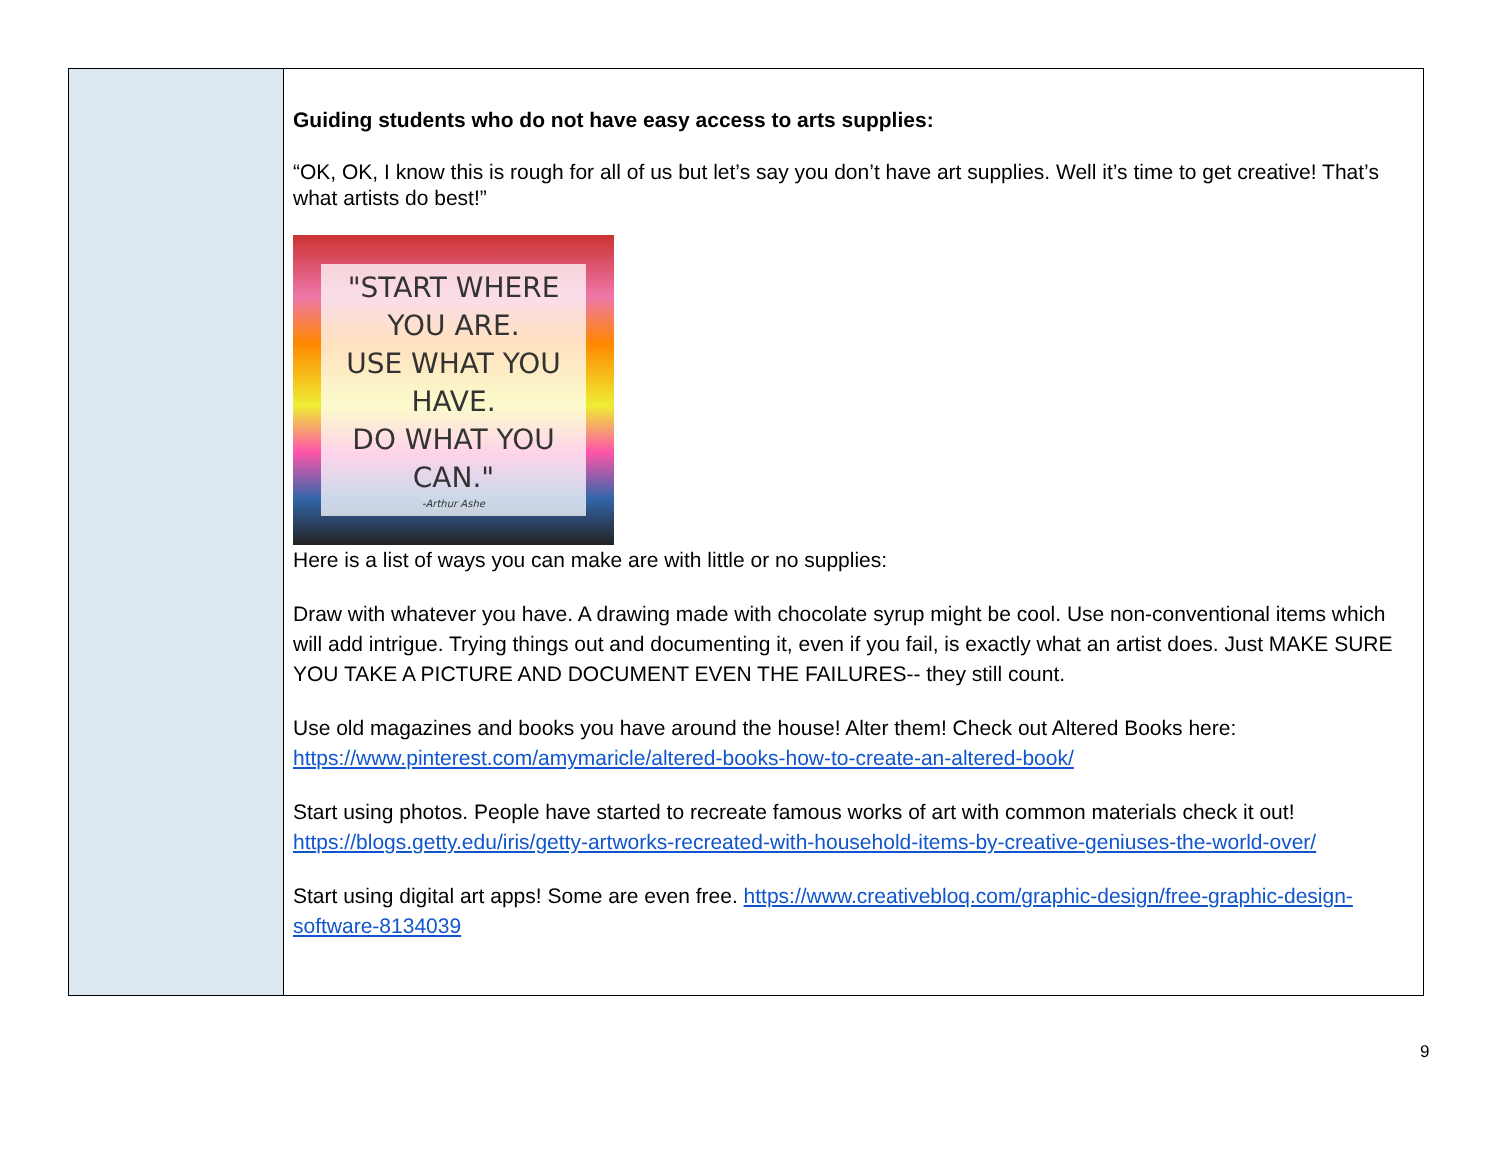| | Guiding students who do not have easy access to arts supplies: “OK, OK, I know this is rough for all of us but let’s say you don’t have art supplies. Well it’s time to get creative! That’s what artists do best!” "START WHERE YOU ARE. USE WHAT YOU HAVE. DO WHAT YOU CAN." -Arthur Ashe Here is a list of ways you can make are with little or no supplies: Draw with whatever you have. A drawing made with chocolate syrup might be cool. Use non-conventional items which will add intrigue. Trying things out and documenting it, even if you fail, is exactly what an artist does. Just MAKE SURE YOU TAKE A PICTURE AND DOCUMENT EVEN THE FAILURES-- they still count. Use old magazines and books you have around the house! Alter them! Check out Altered Books here: https://www.pinterest.com/amymaricle/altered-books-how-to-create-an-altered-book/ Start using photos. People have started to recreate famous works of art with common materials check it out! https://blogs.getty.edu/iris/getty-artworks-recreated-with-household-items-by-creative-geniuses-the-world-over/ Start using digital art apps! Some are even free. https://www.creativebloq.com/graphic-design/free-graphic-design-software-8134039 |
9